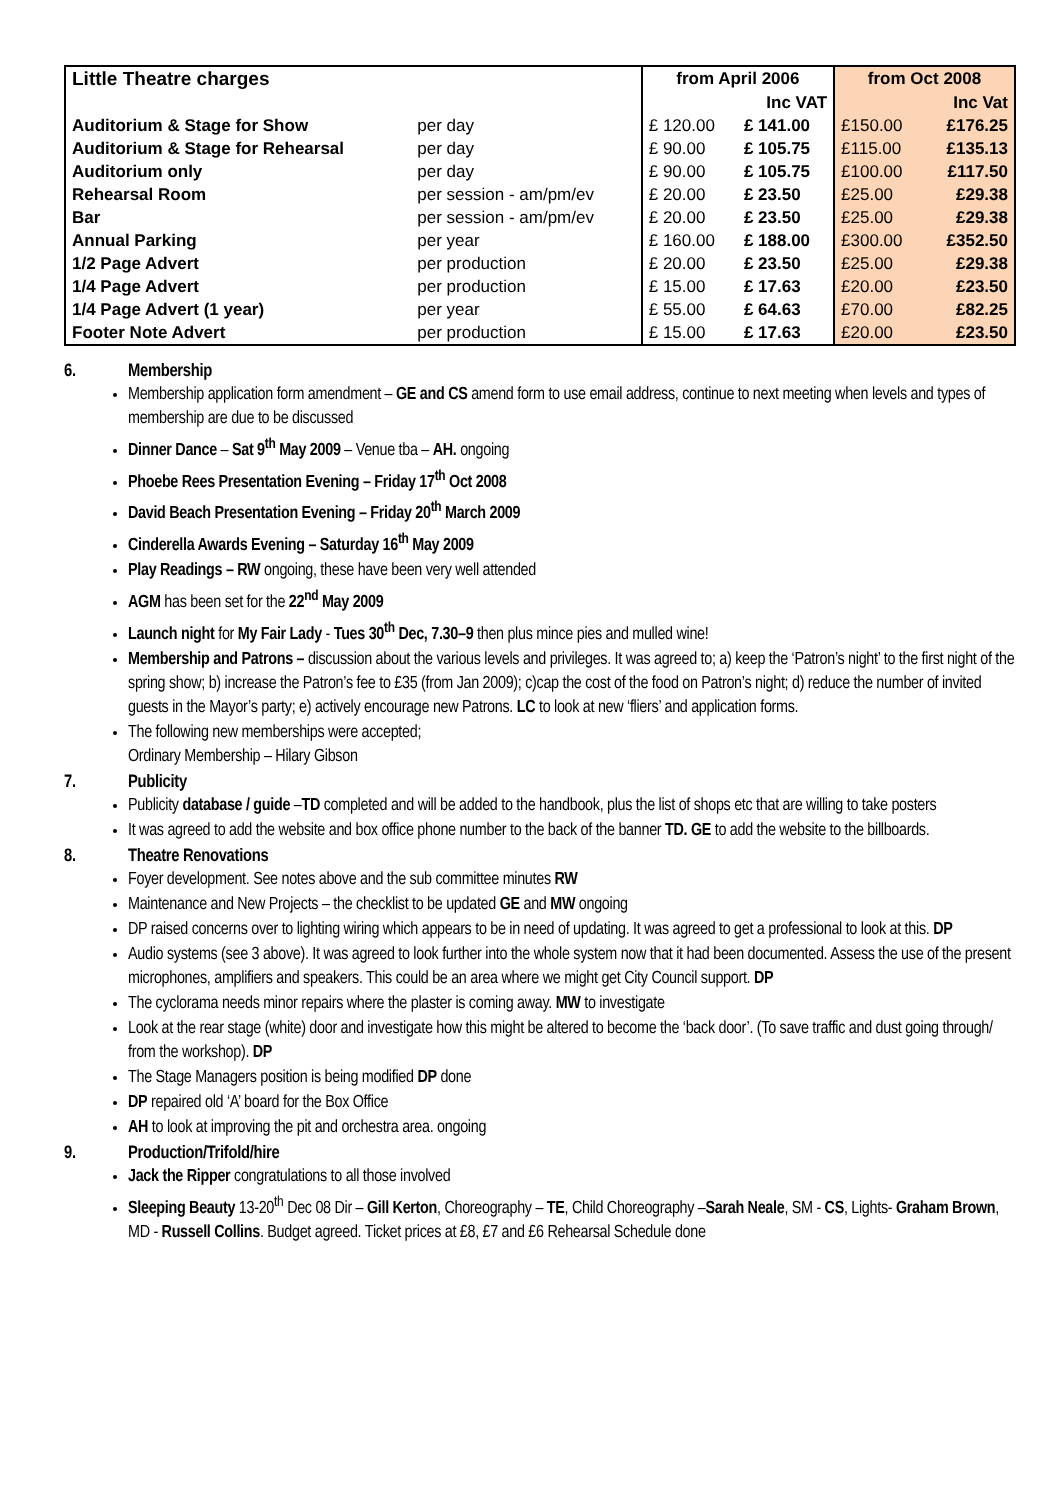| Little Theatre charges | | from April 2006 | | from Oct 2008 | |
| --- | --- | --- | --- | --- | --- |
| | | | Inc VAT | | Inc Vat |
| Auditorium & Stage for Show | per day | £ 120.00 | £ 141.00 | £150.00 | £176.25 |
| Auditorium & Stage for Rehearsal | per day | £ 90.00 | £ 105.75 | £115.00 | £135.13 |
| Auditorium only | per day | £ 90.00 | £ 105.75 | £100.00 | £117.50 |
| Rehearsal Room | per session - am/pm/ev | £ 20.00 | £ 23.50 | £25.00 | £29.38 |
| Bar | per session - am/pm/ev | £ 20.00 | £ 23.50 | £25.00 | £29.38 |
| Annual Parking | per year | £ 160.00 | £ 188.00 | £300.00 | £352.50 |
| 1/2 Page Advert | per production | £ 20.00 | £ 23.50 | £25.00 | £29.38 |
| 1/4 Page Advert | per production | £ 15.00 | £ 17.63 | £20.00 | £23.50 |
| 1/4 Page Advert (1 year) | per year | £ 55.00 | £ 64.63 | £70.00 | £82.25 |
| Footer Note Advert | per production | £ 15.00 | £ 17.63 | £20.00 | £23.50 |
6. Membership
Membership application form amendment – GE and CS amend form to use email address, continue to next meeting when levels and types of membership are due to be discussed
Dinner Dance – Sat 9<sup>th</sup> May 2009 – Venue tba – AH. ongoing
Phoebe Rees Presentation Evening – Friday 17<sup>th</sup> Oct 2008
David Beach Presentation Evening – Friday 20<sup>th</sup> March 2009
Cinderella Awards Evening – Saturday 16<sup>th</sup> May 2009
Play Readings – RW ongoing, these have been very well attended
AGM has been set for the 22<sup>nd</sup> May 2009
Launch night for My Fair Lady - Tues 30<sup>th</sup> Dec, 7.30–9 then plus mince pies and mulled wine!
Membership and Patrons – discussion about the various levels and privileges. It was agreed to; a) keep the ‘Patron’s night’ to the first night of the spring show; b) increase the Patron’s fee to £35 (from Jan 2009); c)cap the cost of the food on Patron’s night; d) reduce the number of invited guests in the Mayor’s party; e) actively encourage new Patrons. LC to look at new ‘fliers’ and application forms.
The following new memberships were accepted;
Ordinary Membership – Hilary Gibson
7. Publicity
Publicity database / guide –TD completed and will be added to the handbook, plus the list of shops etc that are willing to take posters
It was agreed to add the website and box office phone number to the back of the banner TD. GE to add the website to the billboards.
8. Theatre Renovations
Foyer development. See notes above and the sub committee minutes RW
Maintenance and New Projects – the checklist to be updated GE and MW ongoing
DP raised concerns over to lighting wiring which appears to be in need of updating. It was agreed to get a professional to look at this. DP
Audio systems (see 3 above). It was agreed to look further into the whole system now that it had been documented. Assess the use of the present microphones, amplifiers and speakers. This could be an area where we might get City Council support. DP
The cyclorama needs minor repairs where the plaster is coming away. MW to investigate
Look at the rear stage (white) door and investigate how this might be altered to become the ‘back door’. (To save traffic and dust going through/ from the workshop). DP
The Stage Managers position is being modified DP done
DP repaired old ‘A’ board for the Box Office
AH to look at improving the pit and orchestra area. ongoing
9. Production/Trifold/hire
Jack the Ripper congratulations to all those involved
Sleeping Beauty 13-20<sup>th</sup> Dec 08 Dir – Gill Kerton, Choreography – TE, Child Choreography –Sarah Neale, SM - CS, Lights- Graham Brown, MD - Russell Collins. Budget agreed. Ticket prices at £8, £7 and £6 Rehearsal Schedule done